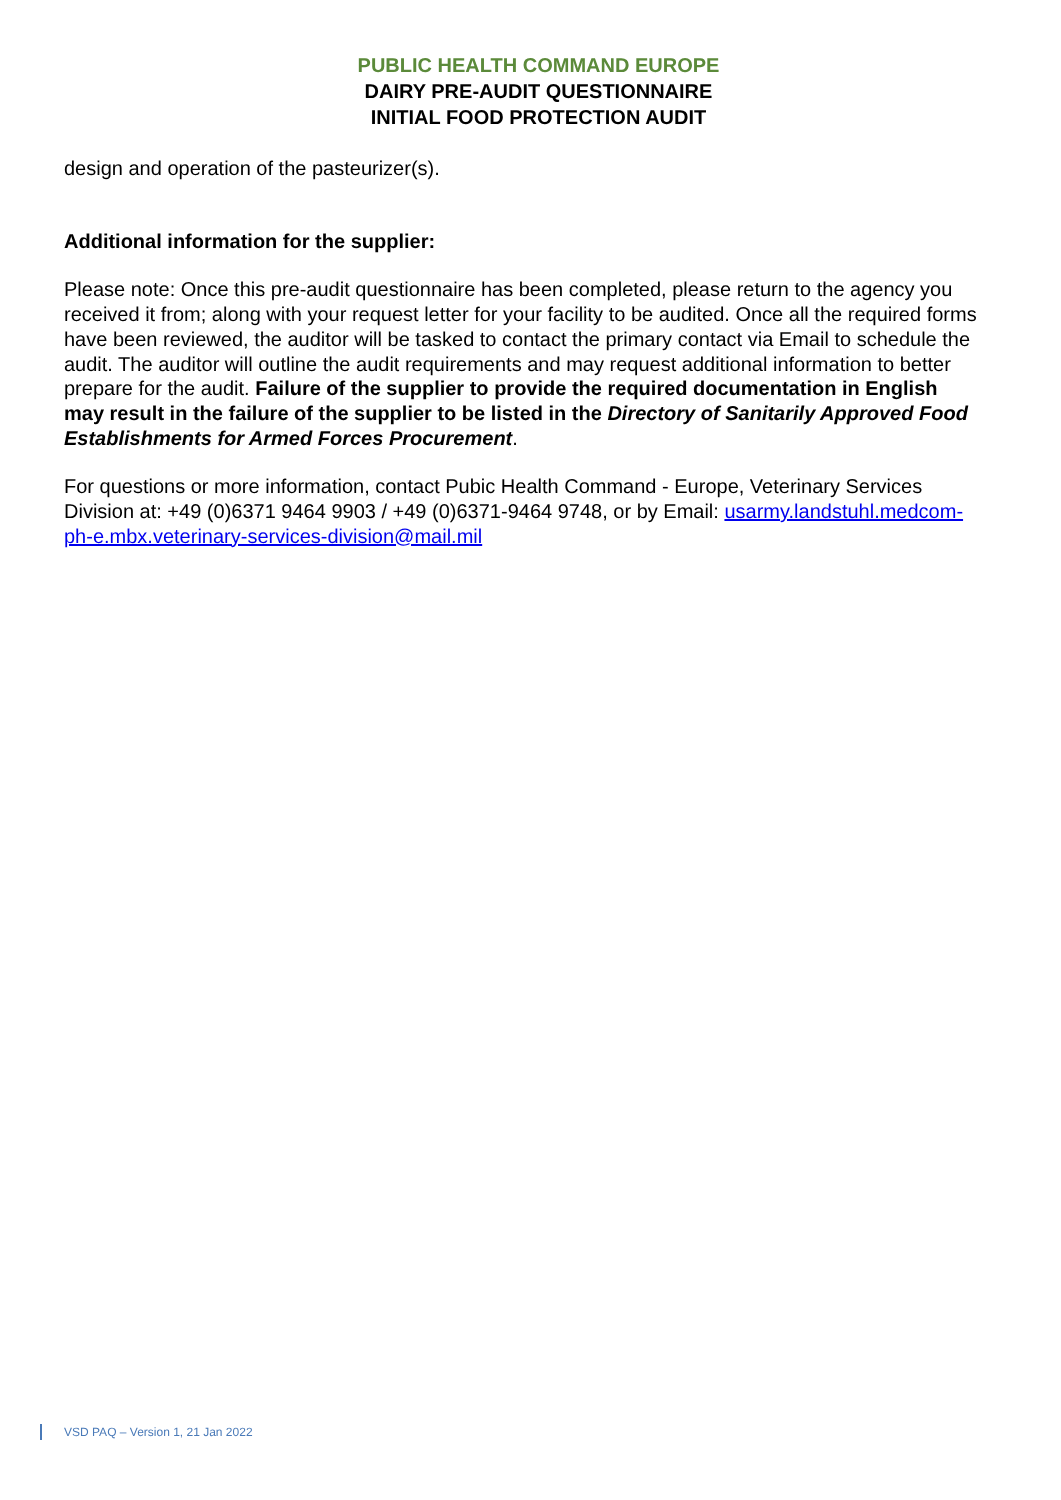PUBLIC HEALTH COMMAND EUROPE
DAIRY PRE-AUDIT QUESTIONNAIRE
INITIAL FOOD PROTECTION AUDIT
design and operation of the pasteurizer(s).
Additional information for the supplier:
Please note: Once this pre-audit questionnaire has been completed, please return to the agency you received it from; along with your request letter for your facility to be audited. Once all the required forms have been reviewed, the auditor will be tasked to contact the primary contact via Email to schedule the audit. The auditor will outline the audit requirements and may request additional information to better prepare for the audit. Failure of the supplier to provide the required documentation in English may result in the failure of the supplier to be listed in the Directory of Sanitarily Approved Food Establishments for Armed Forces Procurement.
For questions or more information, contact Pubic Health Command - Europe, Veterinary Services Division at: +49 (0)6371 9464 9903 / +49 (0)6371-9464 9748, or by Email: usarmy.landstuhl.medcom-ph-e.mbx.veterinary-services-division@mail.mil
VSD PAQ – Version 1, 21 Jan 2022